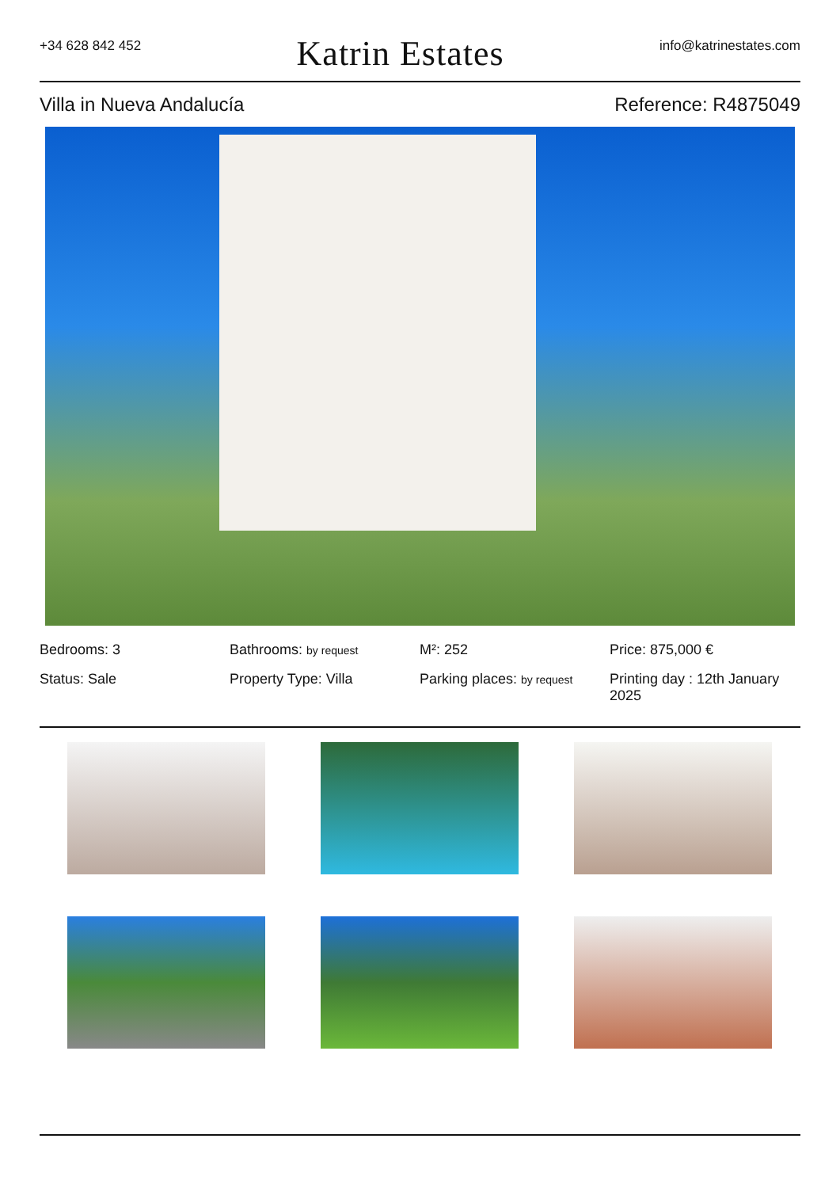+34 628 842 452 Katrin Estates info@katrinestates.com
Villa in Nueva Andalucía Reference: R4875049
Bedrooms: 3
Bathrooms: by request
M²: 252
Price: 875,000 €
Status: Sale
Property Type: Villa
Parking places: by request
Printing day : 12th January 2025